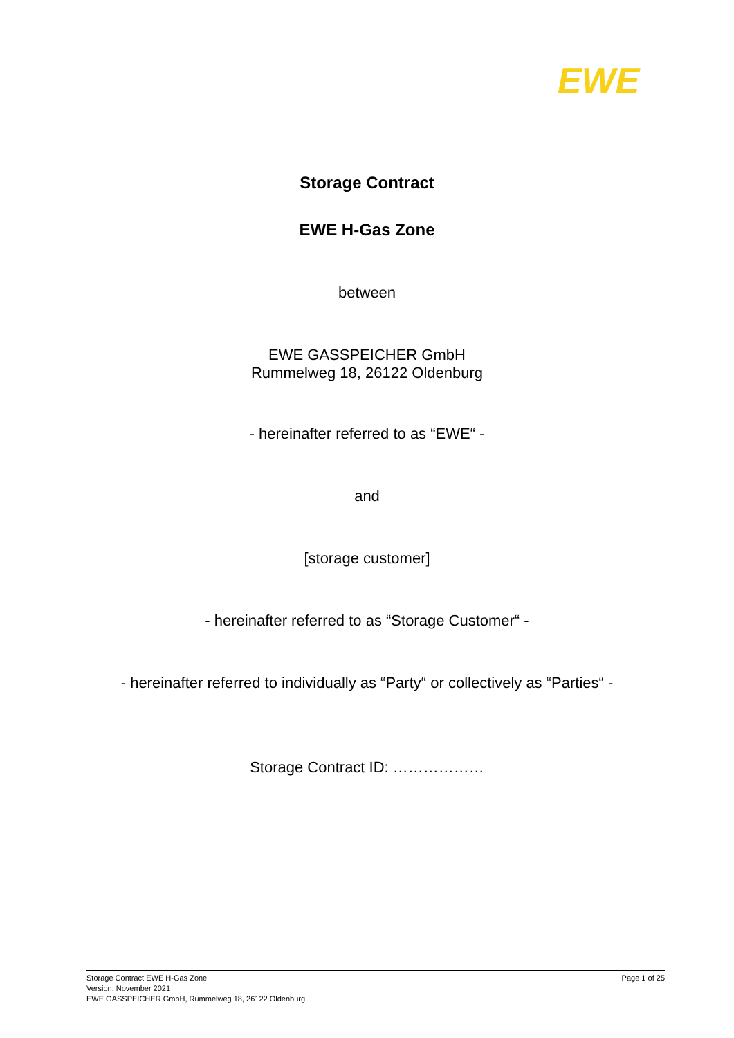EWE
Storage Contract
EWE H-Gas Zone
between
EWE GASSPEICHER GmbH
Rummelweg 18, 26122 Oldenburg
- hereinafter referred to as “EWE“ -
and
[storage customer]
- hereinafter referred to as “Storage Customer“ -
- hereinafter referred to individually as “Party“ or collectively as “Parties“ -
Storage Contract ID: ………………
Storage Contract EWE H-Gas Zone
Version: November 2021
EWE GASSPEICHER GmbH, Rummelweg 18, 26122 Oldenburg
Page 1 of 25